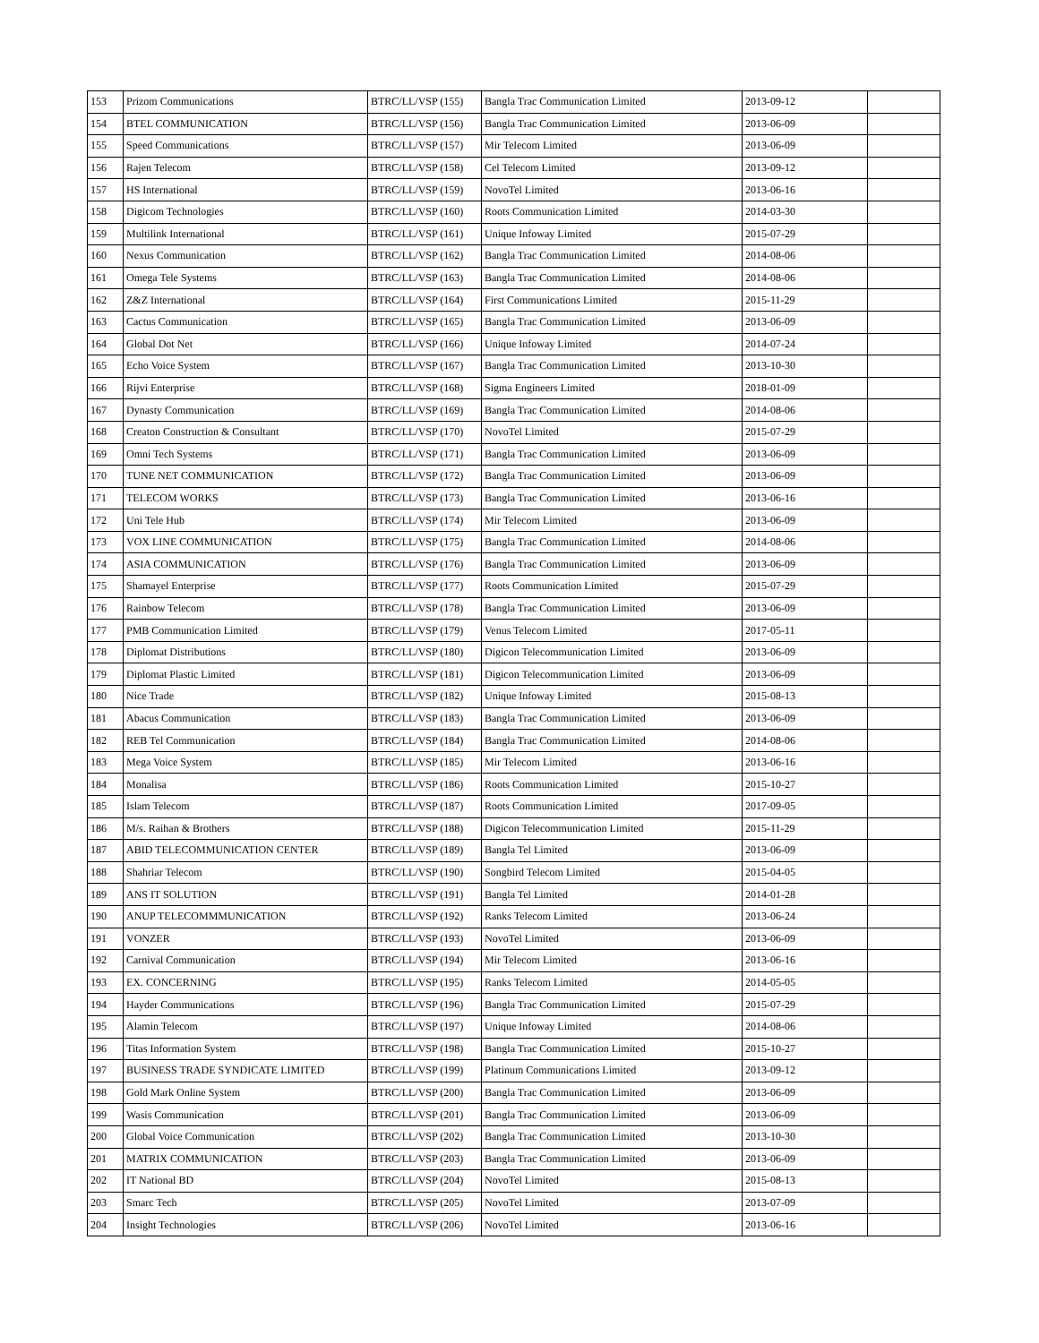| 153 | Prizom Communications | BTRC/LL/VSP (155) | Bangla Trac Communication Limited | 2013-09-12 | |
| 154 | BTEL COMMUNICATION | BTRC/LL/VSP (156) | Bangla Trac Communication Limited | 2013-06-09 | |
| 155 | Speed Communications | BTRC/LL/VSP (157) | Mir Telecom Limited | 2013-06-09 | |
| 156 | Rajen Telecom | BTRC/LL/VSP (158) | Cel Telecom Limited | 2013-09-12 | |
| 157 | HS International | BTRC/LL/VSP (159) | NovoTel Limited | 2013-06-16 | |
| 158 | Digicom Technologies | BTRC/LL/VSP (160) | Roots Communication Limited | 2014-03-30 | |
| 159 | Multilink International | BTRC/LL/VSP (161) | Unique Infoway Limited | 2015-07-29 | |
| 160 | Nexus Communication | BTRC/LL/VSP (162) | Bangla Trac Communication Limited | 2014-08-06 | |
| 161 | Omega Tele Systems | BTRC/LL/VSP (163) | Bangla Trac Communication Limited | 2014-08-06 | |
| 162 | Z&Z International | BTRC/LL/VSP (164) | First Communications Limited | 2015-11-29 | |
| 163 | Cactus Communication | BTRC/LL/VSP (165) | Bangla Trac Communication Limited | 2013-06-09 | |
| 164 | Global Dot Net | BTRC/LL/VSP (166) | Unique Infoway Limited | 2014-07-24 | |
| 165 | Echo Voice System | BTRC/LL/VSP (167) | Bangla Trac Communication Limited | 2013-10-30 | |
| 166 | Rijvi Enterprise | BTRC/LL/VSP (168) | Sigma Engineers Limited | 2018-01-09 | |
| 167 | Dynasty Communication | BTRC/LL/VSP (169) | Bangla Trac Communication Limited | 2014-08-06 | |
| 168 | Creaton Construction & Consultant | BTRC/LL/VSP (170) | NovoTel Limited | 2015-07-29 | |
| 169 | Omni Tech Systems | BTRC/LL/VSP (171) | Bangla Trac Communication Limited | 2013-06-09 | |
| 170 | TUNE NET COMMUNICATION | BTRC/LL/VSP (172) | Bangla Trac Communication Limited | 2013-06-09 | |
| 171 | TELECOM WORKS | BTRC/LL/VSP (173) | Bangla Trac Communication Limited | 2013-06-16 | |
| 172 | Uni Tele Hub | BTRC/LL/VSP (174) | Mir Telecom Limited | 2013-06-09 | |
| 173 | VOX LINE COMMUNICATION | BTRC/LL/VSP (175) | Bangla Trac Communication Limited | 2014-08-06 | |
| 174 | ASIA COMMUNICATION | BTRC/LL/VSP (176) | Bangla Trac Communication Limited | 2013-06-09 | |
| 175 | Shamayel Enterprise | BTRC/LL/VSP (177) | Roots Communication Limited | 2015-07-29 | |
| 176 | Rainbow Telecom | BTRC/LL/VSP (178) | Bangla Trac Communication Limited | 2013-06-09 | |
| 177 | PMB Communication Limited | BTRC/LL/VSP (179) | Venus Telecom Limited | 2017-05-11 | |
| 178 | Diplomat Distributions | BTRC/LL/VSP (180) | Digicon Telecommunication Limited | 2013-06-09 | |
| 179 | Diplomat Plastic Limited | BTRC/LL/VSP (181) | Digicon Telecommunication Limited | 2013-06-09 | |
| 180 | Nice Trade | BTRC/LL/VSP (182) | Unique Infoway Limited | 2015-08-13 | |
| 181 | Abacus Communication | BTRC/LL/VSP (183) | Bangla Trac Communication Limited | 2013-06-09 | |
| 182 | REB Tel Communication | BTRC/LL/VSP (184) | Bangla Trac Communication Limited | 2014-08-06 | |
| 183 | Mega Voice System | BTRC/LL/VSP (185) | Mir Telecom Limited | 2013-06-16 | |
| 184 | Monalisa | BTRC/LL/VSP (186) | Roots Communication Limited | 2015-10-27 | |
| 185 | Islam Telecom | BTRC/LL/VSP (187) | Roots Communication Limited | 2017-09-05 | |
| 186 | M/s. Raihan & Brothers | BTRC/LL/VSP (188) | Digicon Telecommunication Limited | 2015-11-29 | |
| 187 | ABID TELECOMMUNICATION CENTER | BTRC/LL/VSP (189) | Bangla Tel Limited | 2013-06-09 | |
| 188 | Shahriar Telecom | BTRC/LL/VSP (190) | Songbird Telecom Limited | 2015-04-05 | |
| 189 | ANS IT SOLUTION | BTRC/LL/VSP (191) | Bangla Tel Limited | 2014-01-28 | |
| 190 | ANUP TELECOMMMUNICATION | BTRC/LL/VSP (192) | Ranks Telecom Limited | 2013-06-24 | |
| 191 | VONZER | BTRC/LL/VSP (193) | NovoTel Limited | 2013-06-09 | |
| 192 | Carnival Communication | BTRC/LL/VSP (194) | Mir Telecom Limited | 2013-06-16 | |
| 193 | EX. CONCERNING | BTRC/LL/VSP (195) | Ranks Telecom Limited | 2014-05-05 | |
| 194 | Hayder Communications | BTRC/LL/VSP (196) | Bangla Trac Communication Limited | 2015-07-29 | |
| 195 | Alamin Telecom | BTRC/LL/VSP (197) | Unique Infoway Limited | 2014-08-06 | |
| 196 | Titas Information System | BTRC/LL/VSP (198) | Bangla Trac Communication Limited | 2015-10-27 | |
| 197 | BUSINESS TRADE SYNDICATE LIMITED | BTRC/LL/VSP (199) | Platinum Communications Limited | 2013-09-12 | |
| 198 | Gold Mark Online System | BTRC/LL/VSP (200) | Bangla Trac Communication Limited | 2013-06-09 | |
| 199 | Wasis Communication | BTRC/LL/VSP (201) | Bangla Trac Communication Limited | 2013-06-09 | |
| 200 | Global Voice Communication | BTRC/LL/VSP (202) | Bangla Trac Communication Limited | 2013-10-30 | |
| 201 | MATRIX COMMUNICATION | BTRC/LL/VSP (203) | Bangla Trac Communication Limited | 2013-06-09 | |
| 202 | IT National BD | BTRC/LL/VSP (204) | NovoTel Limited | 2015-08-13 | |
| 203 | Smarc Tech | BTRC/LL/VSP (205) | NovoTel Limited | 2013-07-09 | |
| 204 | Insight Technologies | BTRC/LL/VSP (206) | NovoTel Limited | 2013-06-16 | |